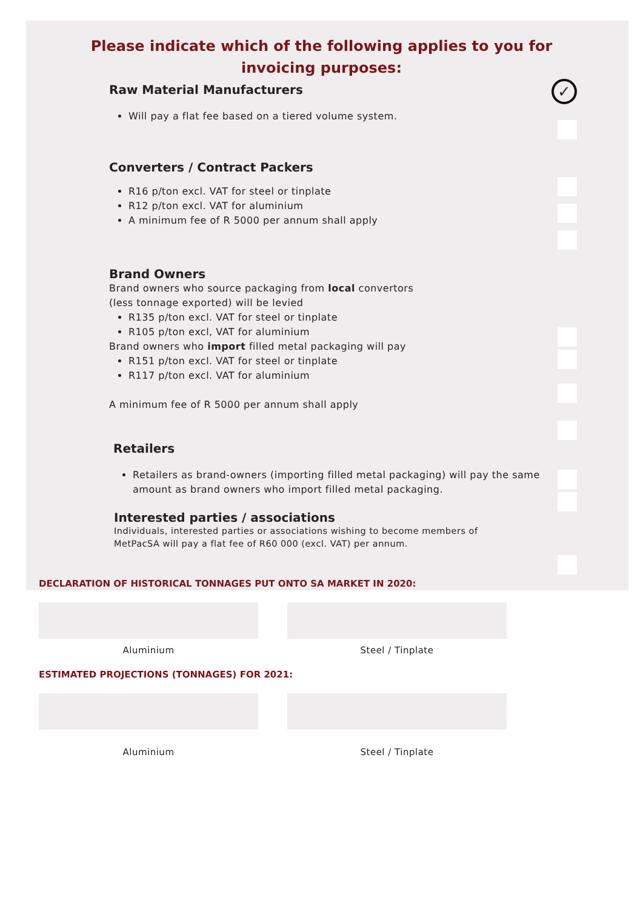Please indicate which of the following applies to you for invoicing purposes:
✓
Raw Material Manufacturers
Will pay a flat fee based on a tiered volume system.
Converters / Contract Packers
R16 p/ton excl. VAT for steel or tinplate
R12 p/ton excl. VAT for aluminium
A minimum fee of R 5000 per annum shall apply
Brand Owners
Brand owners who source packaging from local convertors
(less tonnage exported) will be levied
R135 p/ton excl. VAT for steel or tinplate
R105 p/ton excl, VAT for aluminium
Brand owners who import filled metal packaging will pay
R151 p/ton excl. VAT for steel or tinplate
R117 p/ton excl. VAT for aluminium
A minimum fee of R 5000 per annum shall apply
Retailers
Retailers as brand-owners (importing filled metal packaging) will pay the same amount as brand owners who import filled metal packaging.
Interested parties / associations
Individuals, interested parties or associations wishing to become members of MetPacSA will pay a flat fee of R60 000 (excl. VAT) per annum.
DECLARATION OF HISTORICAL TONNAGES PUT ONTO SA MARKET IN 2020:
Aluminium Steel / Tinplate
ESTIMATED PROJECTIONS (TONNAGES) FOR 2021:
Aluminium
Steel / Tinplate